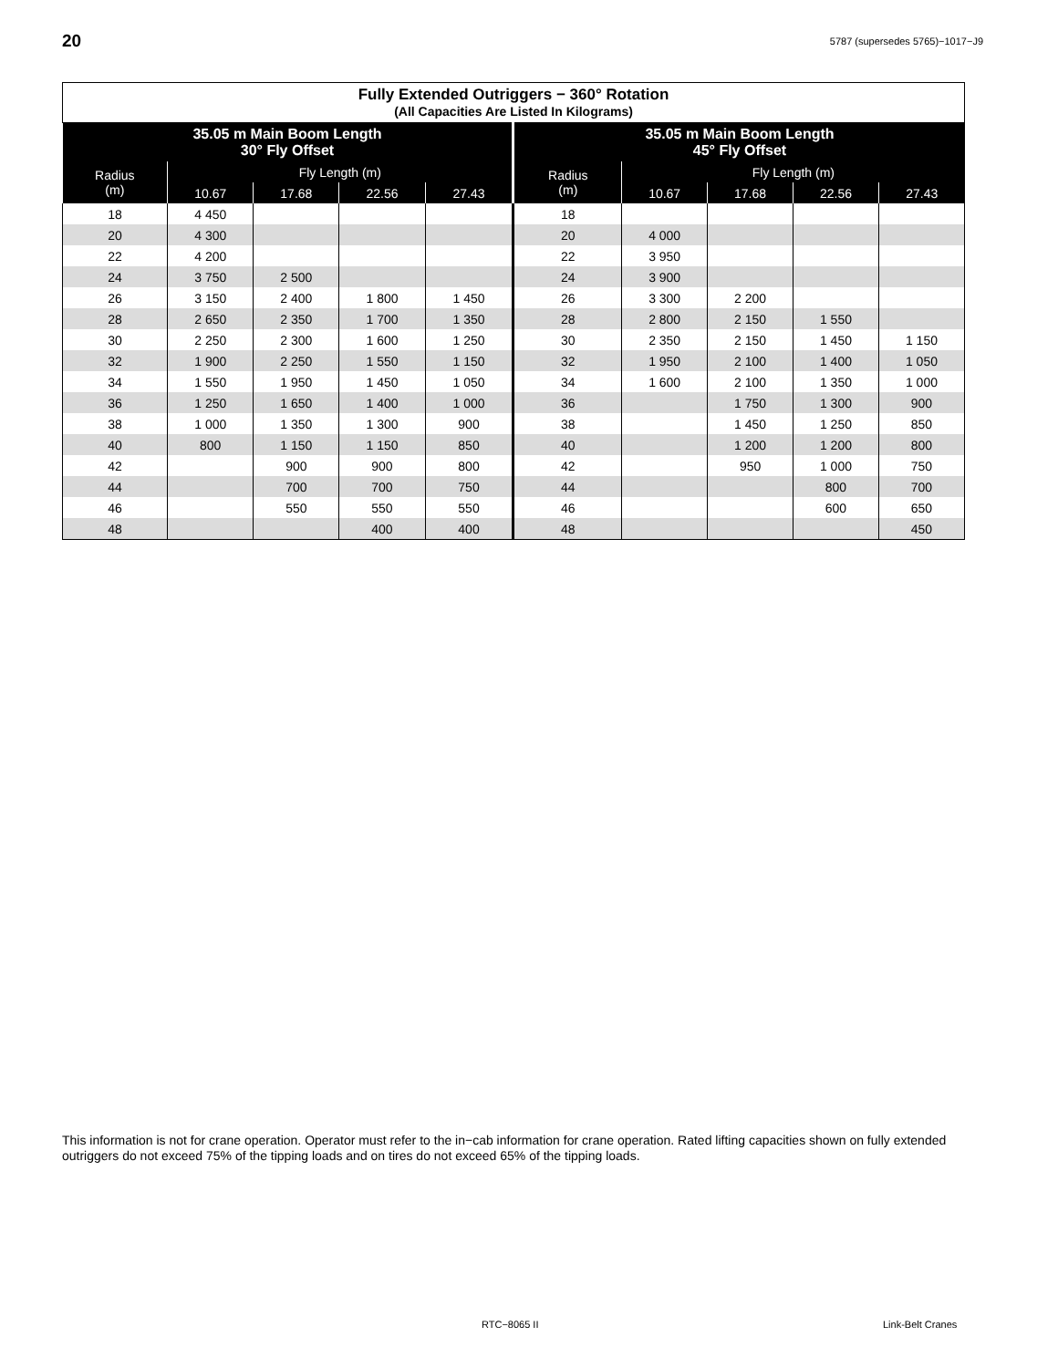20
5787 (supersedes 5765)−1017−J9
| Fully Extended Outriggers − 360° Rotation (All Capacities Are Listed In Kilograms) | | | | | | | | | |
| --- | --- | --- | --- | --- | --- | --- | --- | --- | --- |
| 35.05 m Main Boom Length 30° Fly Offset | | | | | 35.05 m Main Boom Length 45° Fly Offset | | | | |
| Radius (m) | Fly Length (m) | | | | Radius (m) | Fly Length (m) | | | |
| | 10.67 | 17.68 | 22.56 | 27.43 | | 10.67 | 17.68 | 22.56 | 27.43 |
| 18 | 4 450 | | | | 18 | | | | |
| 20 | 4 300 | | | | 20 | 4 000 | | | |
| 22 | 4 200 | | | | 22 | 3 950 | | | |
| 24 | 3 750 | 2 500 | | | 24 | 3 900 | | | |
| 26 | 3 150 | 2 400 | 1 800 | 1 450 | 26 | 3 300 | 2 200 | | |
| 28 | 2 650 | 2 350 | 1 700 | 1 350 | 28 | 2 800 | 2 150 | 1 550 | |
| 30 | 2 250 | 2 300 | 1 600 | 1 250 | 30 | 2 350 | 2 150 | 1 450 | 1 150 |
| 32 | 1 900 | 2 250 | 1 550 | 1 150 | 32 | 1 950 | 2 100 | 1 400 | 1 050 |
| 34 | 1 550 | 1 950 | 1 450 | 1 050 | 34 | 1 600 | 2 100 | 1 350 | 1 000 |
| 36 | 1 250 | 1 650 | 1 400 | 1 000 | 36 | | 1 750 | 1 300 | 900 |
| 38 | 1 000 | 1 350 | 1 300 | 900 | 38 | | 1 450 | 1 250 | 850 |
| 40 | 800 | 1 150 | 1 150 | 850 | 40 | | 1 200 | 1 200 | 800 |
| 42 | | 900 | 900 | 800 | 42 | | 950 | 1 000 | 750 |
| 44 | | 700 | 700 | 750 | 44 | | | 800 | 700 |
| 46 | | 550 | 550 | 550 | 46 | | | 600 | 650 |
| 48 | | | 400 | 400 | 48 | | | | 450 |
This information is not for crane operation. Operator must refer to the in−cab information for crane operation. Rated lifting capacities shown on fully extended outriggers do not exceed 75% of the tipping loads and on tires do not exceed 65% of the tipping loads.
RTC−8065 II Link-Belt Cranes